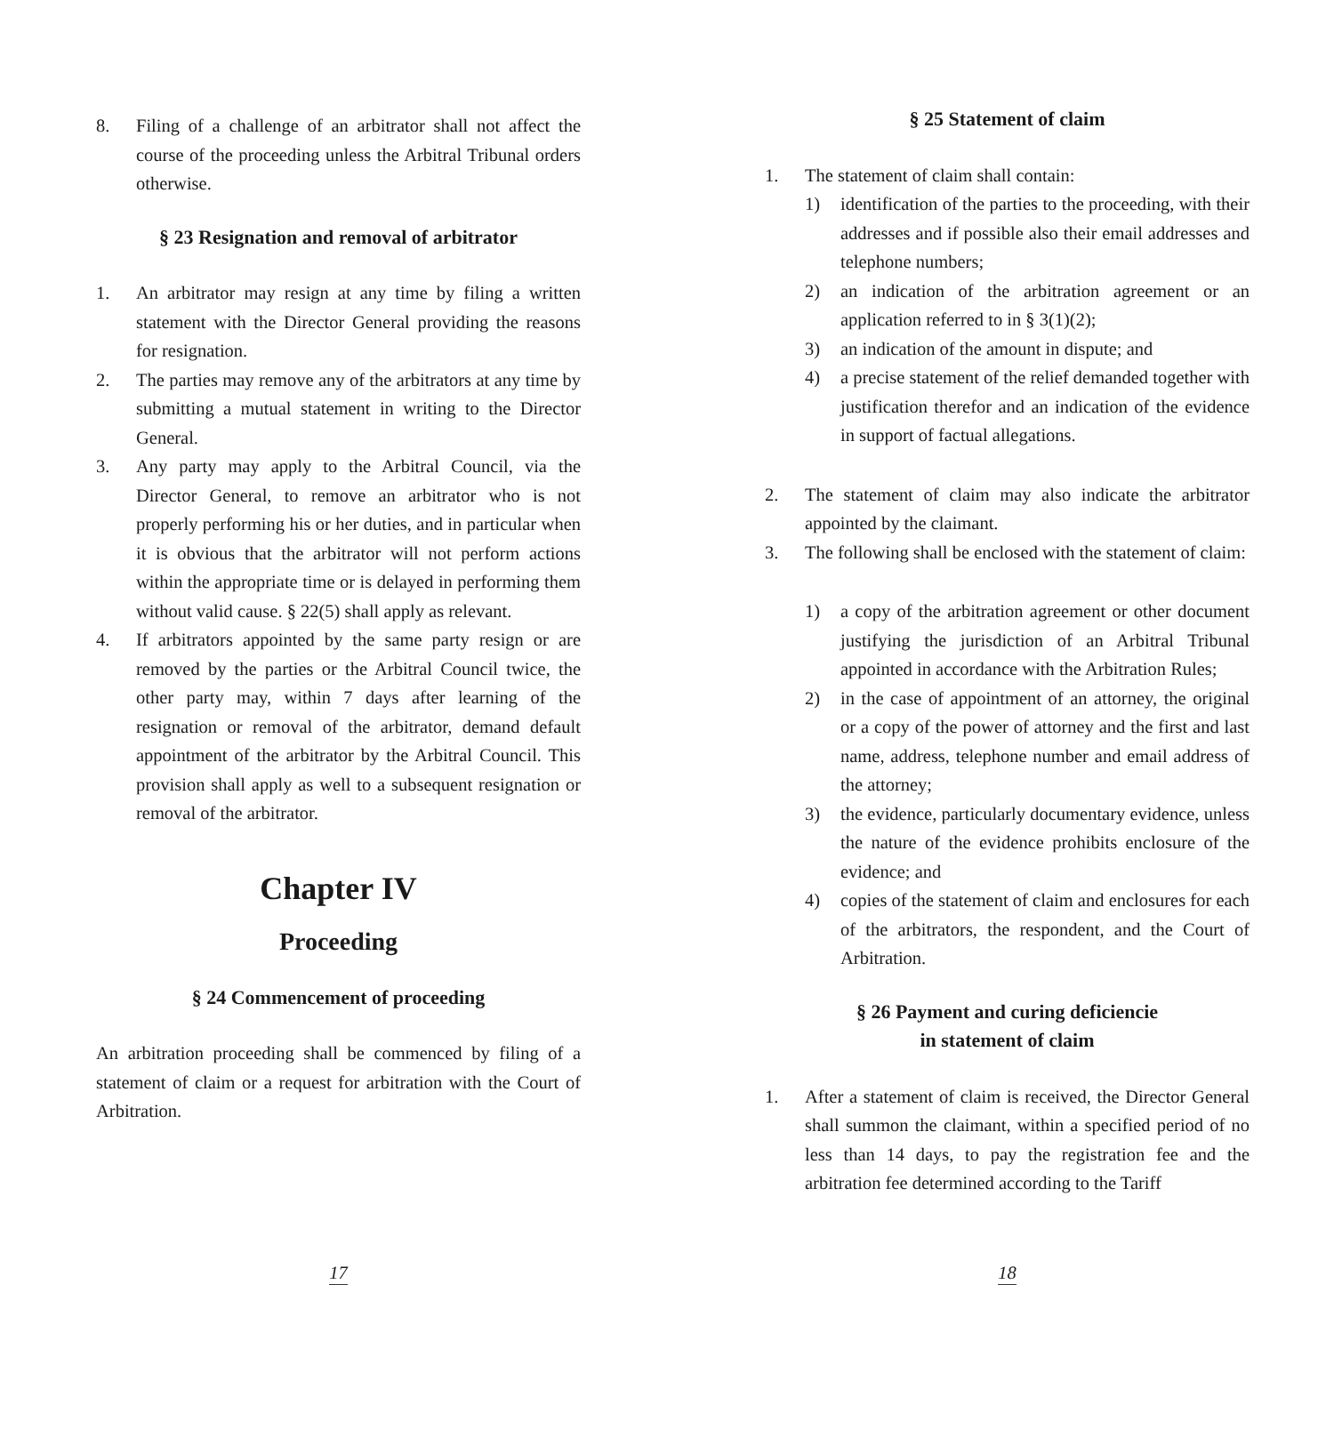8. Filing of a challenge of an arbitrator shall not affect the course of the proceeding unless the Arbitral Tribunal orders otherwise.
§ 23 Resignation and removal of arbitrator
1. An arbitrator may resign at any time by filing a written statement with the Director General providing the reasons for resignation.
2. The parties may remove any of the arbitrators at any time by submitting a mutual statement in writing to the Director General.
3. Any party may apply to the Arbitral Council, via the Director General, to remove an arbitrator who is not properly performing his or her duties, and in particular when it is obvious that the arbitrator will not perform actions within the appropriate time or is delayed in performing them without valid cause. § 22(5) shall apply as relevant.
4. If arbitrators appointed by the same party resign or are removed by the parties or the Arbitral Council twice, the other party may, within 7 days after learning of the resignation or removal of the arbitrator, demand default appointment of the arbitrator by the Arbitral Council. This provision shall apply as well to a subsequent resignation or removal of the arbitrator.
Chapter IV
Proceeding
§ 24 Commencement of proceeding
An arbitration proceeding shall be commenced by filing of a statement of claim or a request for arbitration with the Court of Arbitration.
17
§ 25 Statement of claim
1. The statement of claim shall contain:
1) identification of the parties to the proceeding, with their addresses and if possible also their email addresses and telephone numbers;
2) an indication of the arbitration agreement or an application referred to in § 3(1)(2);
3) an indication of the amount in dispute; and
4) a precise statement of the relief demanded together with justification therefor and an indication of the evidence in support of factual allegations.
2. The statement of claim may also indicate the arbitrator appointed by the claimant.
3. The following shall be enclosed with the statement of claim:
1) a copy of the arbitration agreement or other document justifying the jurisdiction of an Arbitral Tribunal appointed in accordance with the Arbitration Rules;
2) in the case of appointment of an attorney, the original or a copy of the power of attorney and the first and last name, address, telephone number and email address of the attorney;
3) the evidence, particularly documentary evidence, unless the nature of the evidence prohibits enclosure of the evidence; and
4) copies of the statement of claim and enclosures for each of the arbitrators, the respondent, and the Court of Arbitration.
§ 26 Payment and curing deficiencie
in statement of claim
1. After a statement of claim is received, the Director General shall summon the claimant, within a specified period of no less than 14 days, to pay the registration fee and the arbitration fee determined according to the Tariff
18